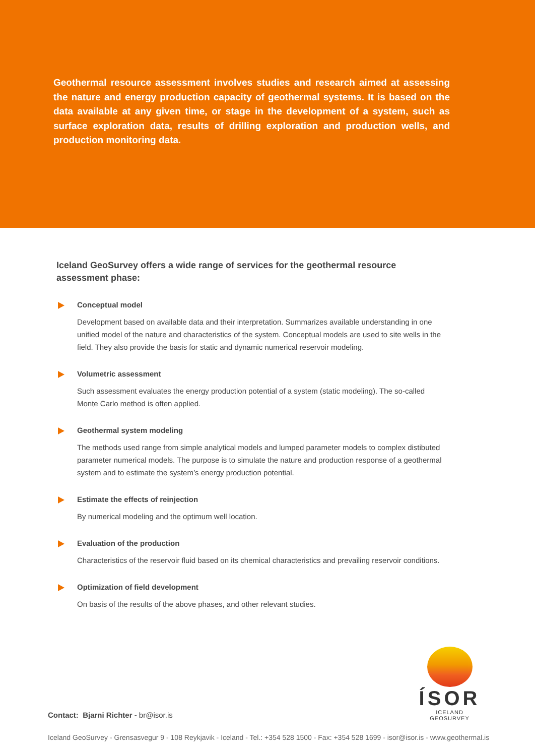Geothermal resource assessment involves studies and research aimed at assessing the nature and energy production capacity of geothermal systems. It is based on the data available at any given time, or stage in the development of a system, such as surface exploration data, results of drilling exploration and production wells, and production monitoring data.
Iceland GeoSurvey offers a wide range of services for the geothermal resource assessment phase:
Conceptual model
Development based on available data and their interpretation. Summarizes available understanding in one unified model of the nature and characteristics of the system. Conceptual models are used to site wells in the field. They also provide the basis for static and dynamic numerical reservoir modeling.
Volumetric assessment
Such assessment evaluates the energy production potential of a system (static modeling). The so-called Monte Carlo method is often applied.
Geothermal system modeling
The methods used range from simple analytical models and lumped parameter models to complex distibuted parameter numerical models. The purpose is to simulate the nature and production response of a geothermal system and to estimate the system’s energy production potential.
Estimate the effects of reinjection
By numerical modeling and the optimum well location.
Evaluation of the production
Characteristics of the reservoir fluid based on its chemical characteristics and prevailing reservoir conditions.
Optimization of field development
On basis of the results of the above phases, and other relevant studies.
ÍSOR
ICELAND GEOSURVEY
Contact: Bjarni Richter - br@isor.is
Iceland GeoSurvey - Grensasvegur 9 - 108 Reykjavik - Iceland - Tel.: +354 528 1500 - Fax: +354 528 1699 - isor@isor.is - www.geothermal.is